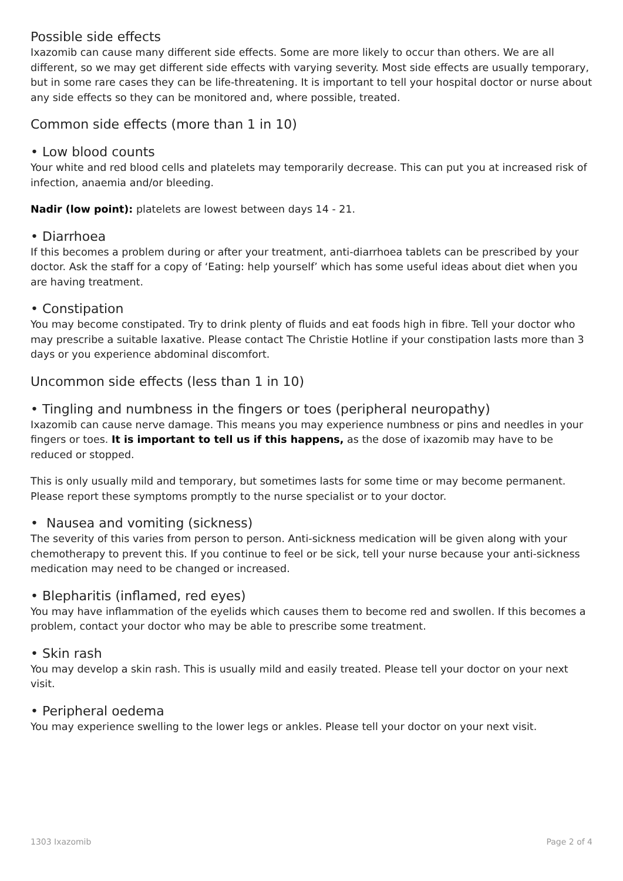Possible side effects
Ixazomib can cause many different side effects. Some are more likely to occur than others. We are all different, so we may get different side effects with varying severity. Most side effects are usually temporary, but in some rare cases they can be life-threatening. It is important to tell your hospital doctor or nurse about any side effects so they can be monitored and, where possible, treated.
Common side effects (more than 1 in 10)
• Low blood counts
Your white and red blood cells and platelets may temporarily decrease. This can put you at increased risk of infection, anaemia and/or bleeding.
Nadir (low point): platelets are lowest between days 14 - 21.
• Diarrhoea
If this becomes a problem during or after your treatment, anti-diarrhoea tablets can be prescribed by your doctor. Ask the staff for a copy of ‘Eating: help yourself’ which has some useful ideas about diet when you are having treatment.
• Constipation
You may become constipated. Try to drink plenty of fluids and eat foods high in fibre. Tell your doctor who may prescribe a suitable laxative. Please contact The Christie Hotline if your constipation lasts more than 3 days or you experience abdominal discomfort.
Uncommon side effects (less than 1 in 10)
• Tingling and numbness in the fingers or toes (peripheral neuropathy)
Ixazomib can cause nerve damage. This means you may experience numbness or pins and needles in your fingers or toes. It is important to tell us if this happens, as the dose of ixazomib may have to be reduced or stopped.
This is only usually mild and temporary, but sometimes lasts for some time or may become permanent. Please report these symptoms promptly to the nurse specialist or to your doctor.
• Nausea and vomiting (sickness)
The severity of this varies from person to person. Anti-sickness medication will be given along with your chemotherapy to prevent this. If you continue to feel or be sick, tell your nurse because your anti-sickness medication may need to be changed or increased.
• Blepharitis (inflamed, red eyes)
You may have inflammation of the eyelids which causes them to become red and swollen. If this becomes a problem, contact your doctor who may be able to prescribe some treatment.
• Skin rash
You may develop a skin rash. This is usually mild and easily treated. Please tell your doctor on your next visit.
• Peripheral oedema
You may experience swelling to the lower legs or ankles. Please tell your doctor on your next visit.
1303 Ixazomib Page 2 of 4